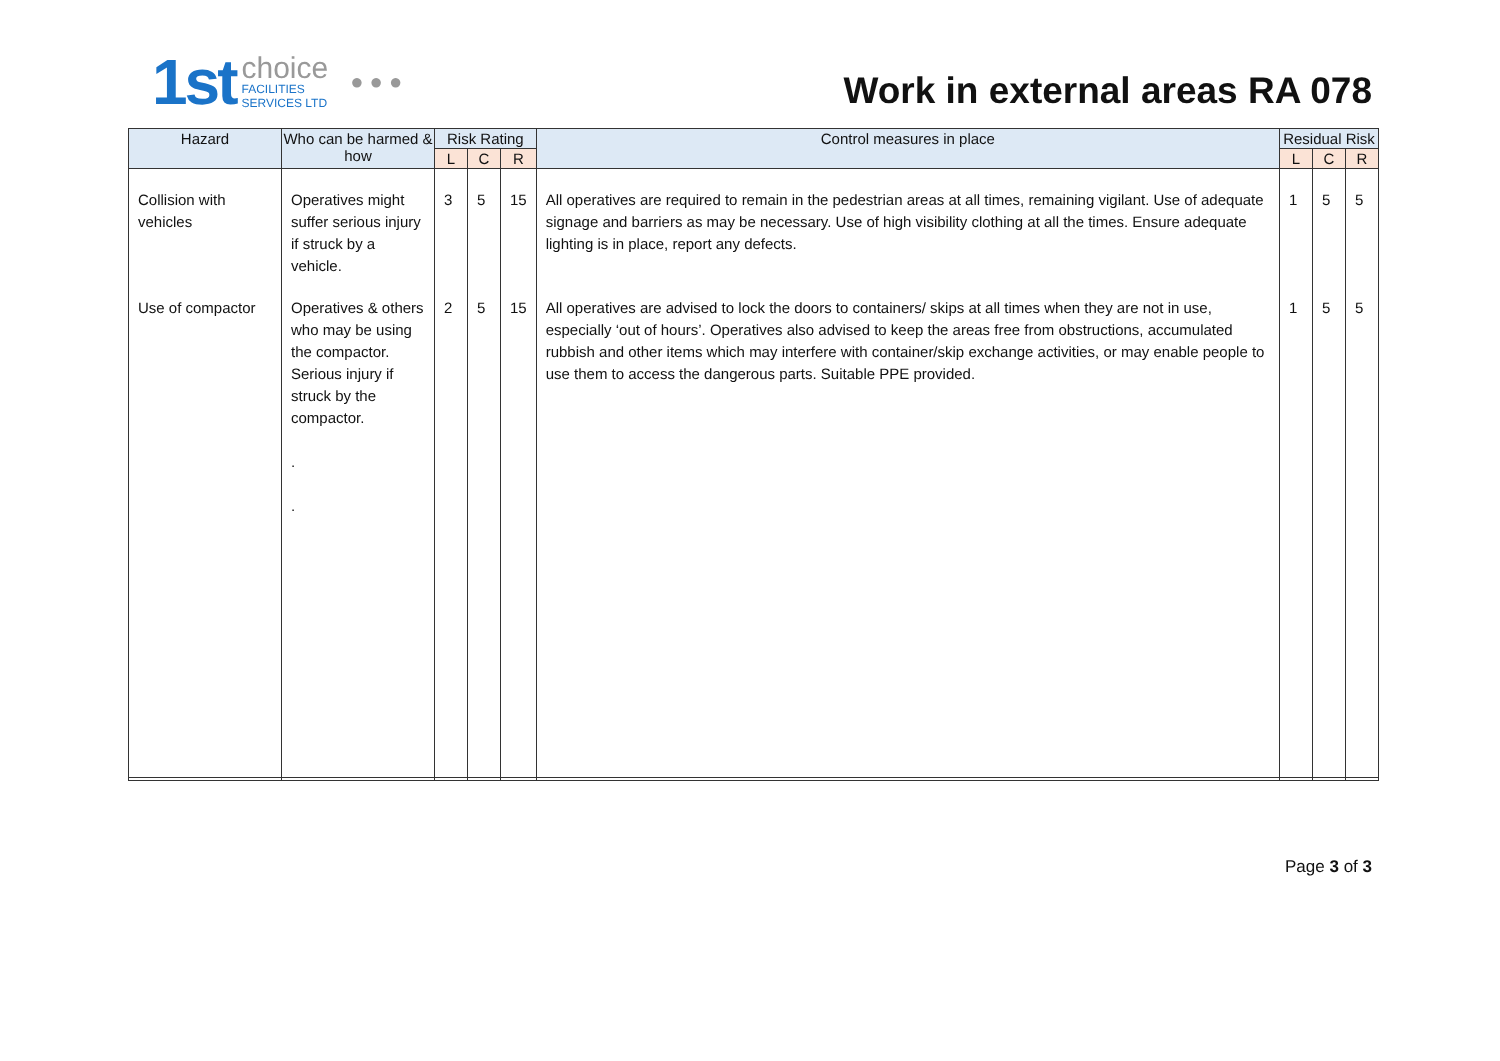1st choice
FACILITIES
SERVICES LTD ● ● ●
Work in external areas RA 078
| Hazard | Who can be harmed & how | Risk Rating | | | Control measures in place | Residual Risk | | |
| --- | --- | --- | --- | --- | --- | --- | --- | --- |
| | | L | C | R | | L | C | R |
| Collision with vehicles | Operatives might suffer serious injury if struck by a vehicle. | 3 | 5 | 15 | All operatives are required to remain in the pedestrian areas at all times, remaining vigilant. Use of adequate signage and barriers as may be necessary. Use of high visibility clothing at all the times. Ensure adequate lighting is in place, report any defects. | 1 | 5 | 5 |
| Use of compactor | Operatives & others who may be using the compactor. Serious injury if struck by the compactor. . . | 2 | 5 | 15 | All operatives are advised to lock the doors to containers/ skips at all times when they are not in use, especially ‘out of hours’. Operatives also advised to keep the areas free from obstructions, accumulated rubbish and other items which may interfere with container/skip exchange activities, or may enable people to use them to access the dangerous parts. Suitable PPE provided. | 1 | 5 | 5 |
Page 3 of 3